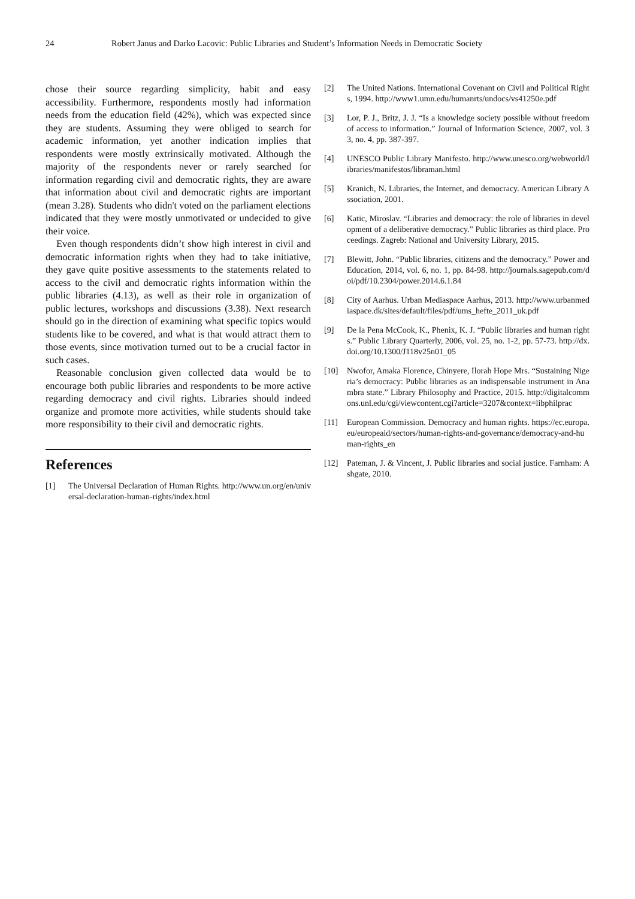24 Robert Janus and Darko Lacovic: Public Libraries and Student’s Information Needs in Democratic Society
chose their source regarding simplicity, habit and easy accessibility. Furthermore, respondents mostly had information needs from the education field (42%), which was expected since they are students. Assuming they were obliged to search for academic information, yet another indication implies that respondents were mostly extrinsically motivated. Although the majority of the respondents never or rarely searched for information regarding civil and democratic rights, they are aware that information about civil and democratic rights are important (mean 3.28). Students who didn't voted on the parliament elections indicated that they were mostly unmotivated or undecided to give their voice.
Even though respondents didn’t show high interest in civil and democratic information rights when they had to take initiative, they gave quite positive assessments to the statements related to access to the civil and democratic rights information within the public libraries (4.13), as well as their role in organization of public lectures, workshops and discussions (3.38). Next research should go in the direction of examining what specific topics would students like to be covered, and what is that would attract them to those events, since motivation turned out to be a crucial factor in such cases.
Reasonable conclusion given collected data would be to encourage both public libraries and respondents to be more active regarding democracy and civil rights. Libraries should indeed organize and promote more activities, while students should take more responsibility to their civil and democratic rights.
References
[1] The Universal Declaration of Human Rights. http://www.un.org/en/universal-declaration-human-rights/index.html
[2] The United Nations. International Covenant on Civil and Political Rights, 1994. http://www1.umn.edu/humanrts/undocs/vs41250e.pdf
[3] Lor, P. J., Britz, J. J. “Is a knowledge society possible without freedom of access to information.” Journal of Information Science, 2007, vol. 33, no. 4, pp. 387-397.
[4] UNESCO Public Library Manifesto. http://www.unesco.org/webworld/libraries/manifestos/libraman.html
[5] Kranich, N. Libraries, the Internet, and democracy. American Library Association, 2001.
[6] Katic, Miroslav. “Libraries and democracy: the role of libraries in development of a deliberative democracy.” Public libraries as third place. Proceedings. Zagreb: National and University Library, 2015.
[7] Blewitt, John. “Public libraries, citizens and the democracy.” Power and Education, 2014, vol. 6, no. 1, pp. 84-98. http://journals.sagepub.com/doi/pdf/10.2304/power.2014.6.1.84
[8] City of Aarhus. Urban Mediaspace Aarhus, 2013. http://www.urbanmediaspace.dk/sites/default/files/pdf/ums_hefte_2011_uk.pdf
[9] De la Pena McCook, K., Phenix, K. J. “Public libraries and human rights.” Public Library Quarterly, 2006, vol. 25, no. 1-2, pp. 57-73. http://dx.doi.org/10.1300/J118v25n01_05
[10] Nwofor, Amaka Florence, Chinyere, Ilorah Hope Mrs. “Sustaining Nigeria’s democracy: Public libraries as an indispensable instrument in Anambra state.” Library Philosophy and Practice, 2015. http://digitalcommons.unl.edu/cgi/viewcontent.cgi?article=3207&context=libphilprac
[11] European Commission. Democracy and human rights. https://ec.europa.eu/europeaid/sectors/human-rights-and-governance/democracy-and-human-rights_en
[12] Pateman, J. & Vincent, J. Public libraries and social justice. Farnham: Ashgate, 2010.